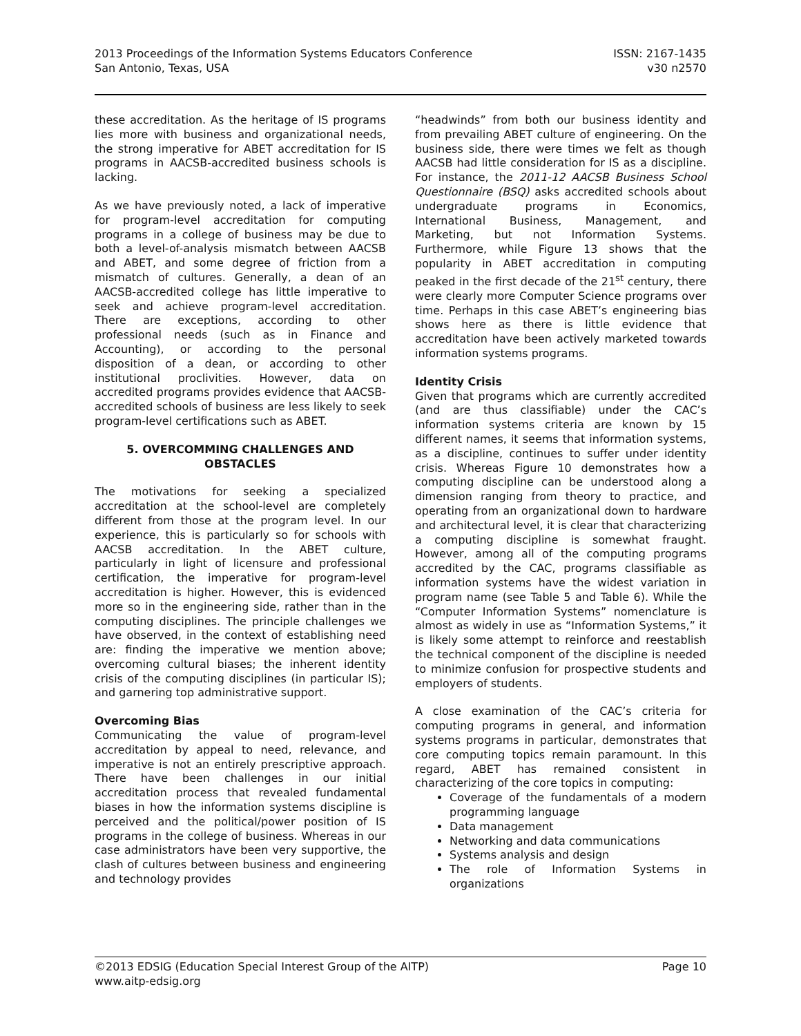2013 Proceedings of the Information Systems Educators Conference
San Antonio, Texas, USA
ISSN: 2167-1435
v30 n2570
these accreditation. As the heritage of IS programs lies more with business and organizational needs, the strong imperative for ABET accreditation for IS programs in AACSB-accredited business schools is lacking.
As we have previously noted, a lack of imperative for program-level accreditation for computing programs in a college of business may be due to both a level-of-analysis mismatch between AACSB and ABET, and some degree of friction from a mismatch of cultures. Generally, a dean of an AACSB-accredited college has little imperative to seek and achieve program-level accreditation. There are exceptions, according to other professional needs (such as in Finance and Accounting), or according to the personal disposition of a dean, or according to other institutional proclivities. However, data on accredited programs provides evidence that AACSB-accredited schools of business are less likely to seek program-level certifications such as ABET.
5. OVERCOMMING CHALLENGES AND OBSTACLES
The motivations for seeking a specialized accreditation at the school-level are completely different from those at the program level. In our experience, this is particularly so for schools with AACSB accreditation. In the ABET culture, particularly in light of licensure and professional certification, the imperative for program-level accreditation is higher. However, this is evidenced more so in the engineering side, rather than in the computing disciplines. The principle challenges we have observed, in the context of establishing need are: finding the imperative we mention above; overcoming cultural biases; the inherent identity crisis of the computing disciplines (in particular IS); and garnering top administrative support.
Overcoming Bias
Communicating the value of program-level accreditation by appeal to need, relevance, and imperative is not an entirely prescriptive approach. There have been challenges in our initial accreditation process that revealed fundamental biases in how the information systems discipline is perceived and the political/power position of IS programs in the college of business. Whereas in our case administrators have been very supportive, the clash of cultures between business and engineering and technology provides
“headwinds” from both our business identity and from prevailing ABET culture of engineering. On the business side, there were times we felt as though AACSB had little consideration for IS as a discipline. For instance, the 2011-12 AACSB Business School Questionnaire (BSQ) asks accredited schools about undergraduate programs in Economics, International Business, Management, and Marketing, but not Information Systems. Furthermore, while Figure 13 shows that the popularity in ABET accreditation in computing peaked in the first decade of the 21<sup>st</sup> century, there were clearly more Computer Science programs over time. Perhaps in this case ABET’s engineering bias shows here as there is little evidence that accreditation have been actively marketed towards information systems programs.
Identity Crisis
Given that programs which are currently accredited (and are thus classifiable) under the CAC’s information systems criteria are known by 15 different names, it seems that information systems, as a discipline, continues to suffer under identity crisis. Whereas Figure 10 demonstrates how a computing discipline can be understood along a dimension ranging from theory to practice, and operating from an organizational down to hardware and architectural level, it is clear that characterizing a computing discipline is somewhat fraught. However, among all of the computing programs accredited by the CAC, programs classifiable as information systems have the widest variation in program name (see Table 5 and Table 6). While the “Computer Information Systems” nomenclature is almost as widely in use as “Information Systems,” it is likely some attempt to reinforce and reestablish the technical component of the discipline is needed to minimize confusion for prospective students and employers of students.
A close examination of the CAC’s criteria for computing programs in general, and information systems programs in particular, demonstrates that core computing topics remain paramount. In this regard, ABET has remained consistent in characterizing of the core topics in computing:
Coverage of the fundamentals of a modern programming language
Data management
Networking and data communications
Systems analysis and design
The role of Information Systems in organizations
©2013 EDSIG (Education Special Interest Group of the AITP)
www.aitp-edsig.org
Page 10